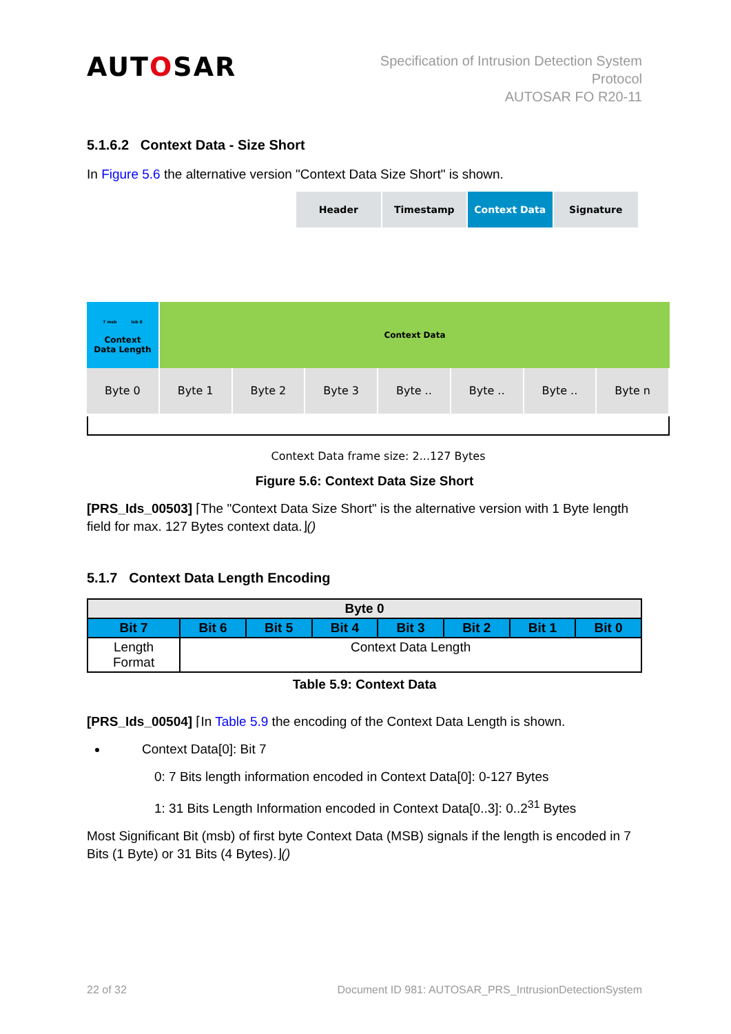AUTOSAR
Specification of Intrusion Detection System
Protocol
AUTOSAR FO R20-11
5.1.6.2 Context Data - Size Short
In Figure 5.6 the alternative version "Context Data Size Short" is shown.
Header Timestamp Context Data Signature
7 msb lsb 0
Context
Data Length
Context Data
Byte 0 Byte 1 Byte 2 Byte 3 Byte .. Byte .. Byte .. Byte n
Context Data frame size: 2...127 Bytes
Figure 5.6: Context Data Size Short
[PRS_Ids_00503] ⌈The "Context Data Size Short" is the alternative version with 1 Byte length field for max. 127 Bytes context data.⌋()
5.1.7 Context Data Length Encoding
| Byte 0 | | | | | | | |
| --- | --- | --- | --- | --- | --- | --- | --- |
| Bit 7 | Bit 6 | Bit 5 | Bit 4 | Bit 3 | Bit 2 | Bit 1 | Bit 0 |
| Length Format | Context Data Length | | | | | | |
Table 5.9: Context Data
[PRS_Ids_00504] ⌈In Table 5.9 the encoding of the Context Data Length is shown.
Context Data[0]: Bit 7
0: 7 Bits length information encoded in Context Data[0]: 0-127 Bytes
1: 31 Bits Length Information encoded in Context Data[0..3]: 0..2<sup>31</sup> Bytes
Most Significant Bit (msb) of first byte Context Data (MSB) signals if the length is encoded in 7 Bits (1 Byte) or 31 Bits (4 Bytes).⌋()
22 of 32 Document ID 981: AUTOSAR_PRS_IntrusionDetectionSystem